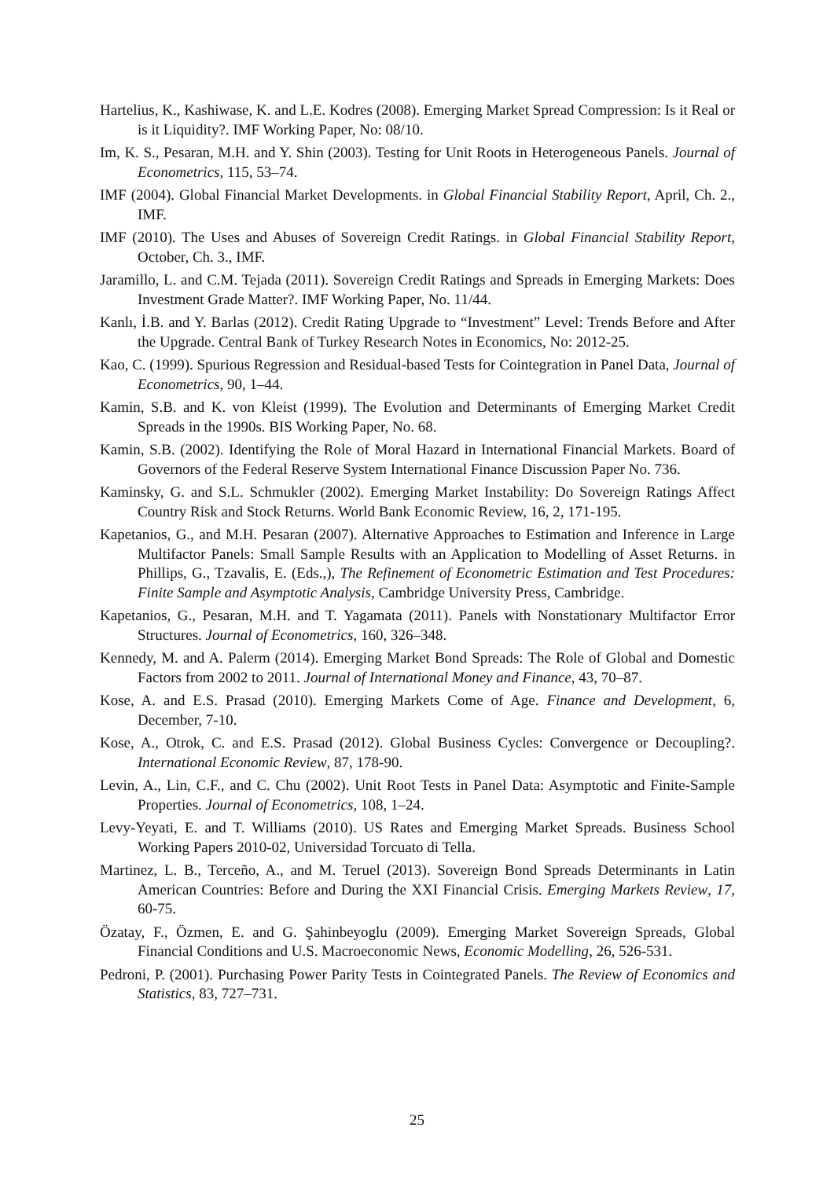Hartelius, K., Kashiwase, K. and L.E. Kodres (2008). Emerging Market Spread Compression: Is it Real or is it Liquidity?. IMF Working Paper, No: 08/10.
Im, K. S., Pesaran, M.H. and Y. Shin (2003). Testing for Unit Roots in Heterogeneous Panels. Journal of Econometrics, 115, 53–74.
IMF (2004). Global Financial Market Developments. in Global Financial Stability Report, April, Ch. 2., IMF.
IMF (2010). The Uses and Abuses of Sovereign Credit Ratings. in Global Financial Stability Report, October, Ch. 3., IMF.
Jaramillo, L. and C.M. Tejada (2011). Sovereign Credit Ratings and Spreads in Emerging Markets: Does Investment Grade Matter?. IMF Working Paper, No. 11/44.
Kanlı, İ.B. and Y. Barlas (2012). Credit Rating Upgrade to “Investment” Level: Trends Before and After the Upgrade. Central Bank of Turkey Research Notes in Economics, No: 2012-25.
Kao, C. (1999). Spurious Regression and Residual-based Tests for Cointegration in Panel Data, Journal of Econometrics, 90, 1–44.
Kamin, S.B. and K. von Kleist (1999). The Evolution and Determinants of Emerging Market Credit Spreads in the 1990s. BIS Working Paper, No. 68.
Kamin, S.B. (2002). Identifying the Role of Moral Hazard in International Financial Markets. Board of Governors of the Federal Reserve System International Finance Discussion Paper No. 736.
Kaminsky, G. and S.L. Schmukler (2002). Emerging Market Instability: Do Sovereign Ratings Affect Country Risk and Stock Returns. World Bank Economic Review, 16, 2, 171-195.
Kapetanios, G., and M.H. Pesaran (2007). Alternative Approaches to Estimation and Inference in Large Multifactor Panels: Small Sample Results with an Application to Modelling of Asset Returns. in Phillips, G., Tzavalis, E. (Eds.,), The Refinement of Econometric Estimation and Test Procedures: Finite Sample and Asymptotic Analysis, Cambridge University Press, Cambridge.
Kapetanios, G., Pesaran, M.H. and T. Yagamata (2011). Panels with Nonstationary Multifactor Error Structures. Journal of Econometrics, 160, 326–348.
Kennedy, M. and A. Palerm (2014). Emerging Market Bond Spreads: The Role of Global and Domestic Factors from 2002 to 2011. Journal of International Money and Finance, 43, 70–87.
Kose, A. and E.S. Prasad (2010). Emerging Markets Come of Age. Finance and Development, 6, December, 7-10.
Kose, A., Otrok, C. and E.S. Prasad (2012). Global Business Cycles: Convergence or Decoupling?. International Economic Review, 87, 178-90.
Levin, A., Lin, C.F., and C. Chu (2002). Unit Root Tests in Panel Data: Asymptotic and Finite-Sample Properties. Journal of Econometrics, 108, 1–24.
Levy-Yeyati, E. and T. Williams (2010). US Rates and Emerging Market Spreads. Business School Working Papers 2010-02, Universidad Torcuato di Tella.
Martinez, L. B., Terceño, A., and M. Teruel (2013). Sovereign Bond Spreads Determinants in Latin American Countries: Before and During the XXI Financial Crisis. Emerging Markets Review, 17, 60-75.
Özatay, F., Özmen, E. and G. Şahinbeyoglu (2009). Emerging Market Sovereign Spreads, Global Financial Conditions and U.S. Macroeconomic News, Economic Modelling, 26, 526-531.
Pedroni, P. (2001). Purchasing Power Parity Tests in Cointegrated Panels. The Review of Economics and Statistics, 83, 727–731.
25